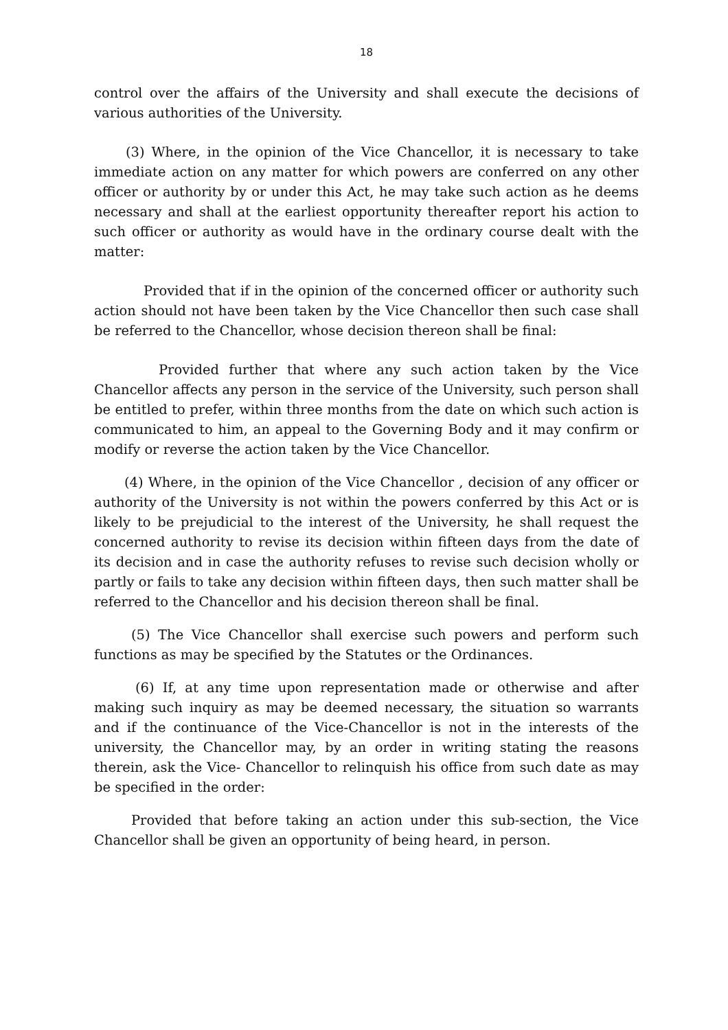18
control over the affairs of the University and shall execute the decisions of various authorities of the University.
(3) Where, in the opinion of the Vice Chancellor, it is necessary to take immediate action on any matter for which powers are conferred on any other officer or authority by or under this Act, he may take such action as he deems necessary and shall at the earliest opportunity thereafter report his action to such officer or authority as would have in the ordinary course dealt with the matter:
Provided that if in the opinion of the concerned officer or authority such action should not have been taken by the Vice Chancellor then such case shall be referred to the Chancellor, whose decision thereon shall be final:
Provided further that where any such action taken by the Vice Chancellor affects any person in the service of the University, such person shall be entitled to prefer, within three months from the date on which such action is communicated to him, an appeal to the Governing Body and it may confirm or modify or reverse the action taken by the Vice Chancellor.
(4) Where, in the opinion of the Vice Chancellor , decision of any officer or authority of the University is not within the powers conferred by this Act or is likely to be prejudicial to the interest of the University, he shall request the concerned authority to revise its decision within fifteen days from the date of its decision and in case the authority refuses to revise such decision wholly or partly or fails to take any decision within fifteen days, then such matter shall be referred to the Chancellor and his decision thereon shall be final.
(5) The Vice Chancellor shall exercise such powers and perform such functions as may be specified by the Statutes or the Ordinances.
(6) If, at any time upon representation made or otherwise and after making such inquiry as may be deemed necessary, the situation so warrants and if the continuance of the Vice-Chancellor is not in the interests of the university, the Chancellor may, by an order in writing stating the reasons therein, ask the Vice- Chancellor to relinquish his office from such date as may be specified in the order:
Provided that before taking an action under this sub-section, the Vice Chancellor shall be given an opportunity of being heard, in person.